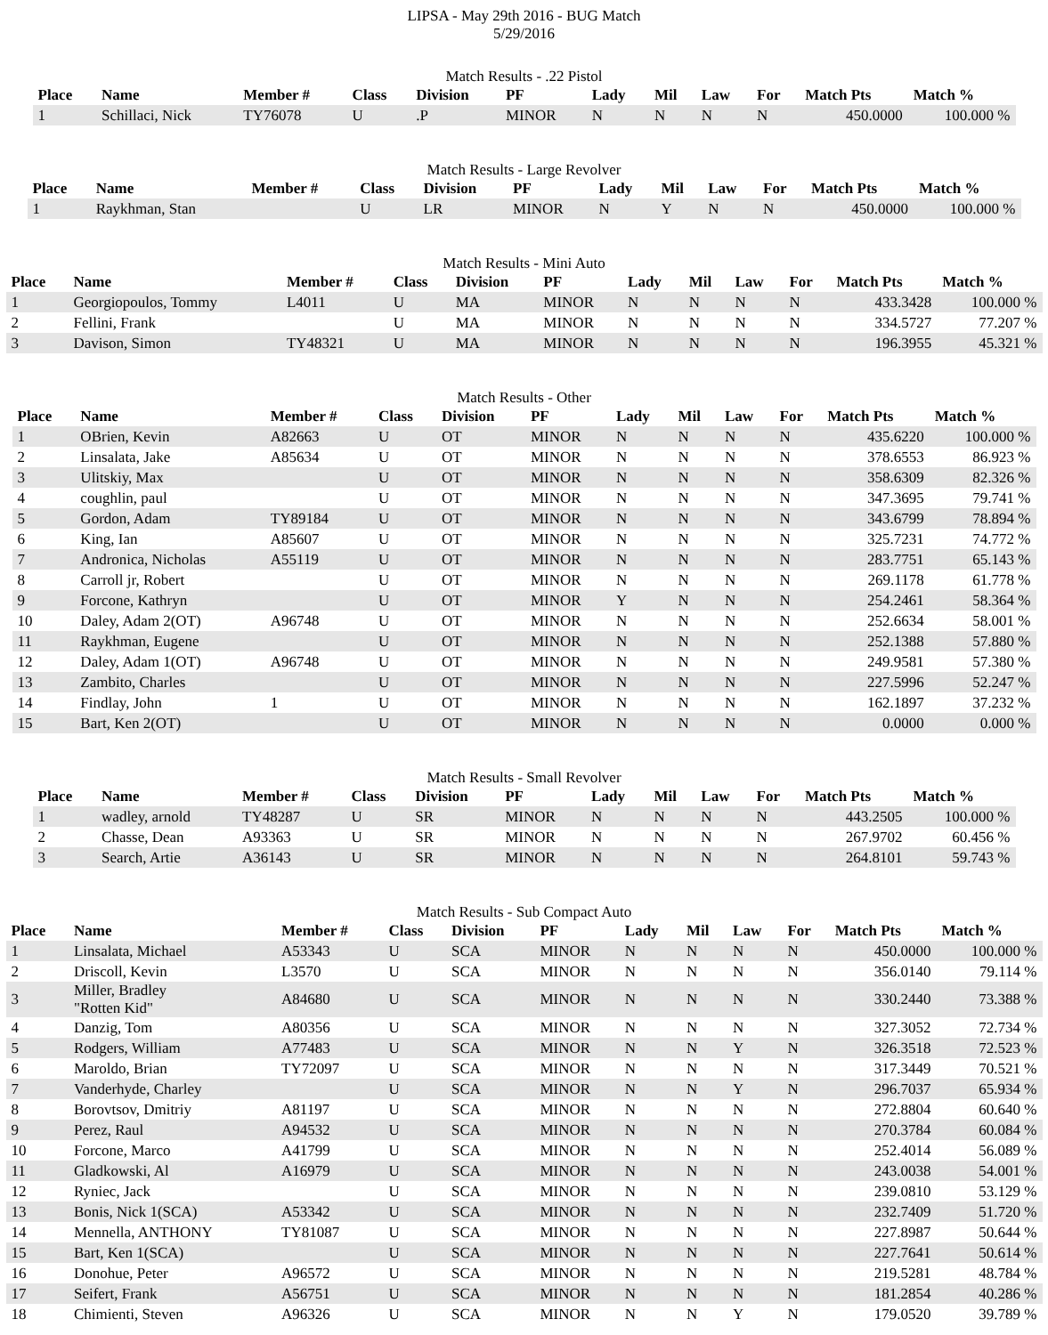LIPSA - May 29th 2016 - BUG Match
5/29/2016
Match Results - .22 Pistol
| Place | Name | Member # | Class | Division | PF | Lady | Mil | Law | For | Match Pts | Match % |
| --- | --- | --- | --- | --- | --- | --- | --- | --- | --- | --- | --- |
| 1 | Schillaci, Nick | TY76078 | U | .P | MINOR | N | N | N | N | 450.0000 | 100.000 % |
Match Results - Large Revolver
| Place | Name | Member # | Class | Division | PF | Lady | Mil | Law | For | Match Pts | Match % |
| --- | --- | --- | --- | --- | --- | --- | --- | --- | --- | --- | --- |
| 1 | Raykhman, Stan | | U | LR | MINOR | N | Y | N | N | 450.0000 | 100.000 % |
Match Results - Mini Auto
| Place | Name | Member # | Class | Division | PF | Lady | Mil | Law | For | Match Pts | Match % |
| --- | --- | --- | --- | --- | --- | --- | --- | --- | --- | --- | --- |
| 1 | Georgiopoulos, Tommy | L4011 | U | MA | MINOR | N | N | N | N | 433.3428 | 100.000 % |
| 2 | Fellini, Frank | | U | MA | MINOR | N | N | N | N | 334.5727 | 77.207 % |
| 3 | Davison, Simon | TY48321 | U | MA | MINOR | N | N | N | N | 196.3955 | 45.321 % |
Match Results - Other
| Place | Name | Member # | Class | Division | PF | Lady | Mil | Law | For | Match Pts | Match % |
| --- | --- | --- | --- | --- | --- | --- | --- | --- | --- | --- | --- |
| 1 | OBrien, Kevin | A82663 | U | OT | MINOR | N | N | N | N | 435.6220 | 100.000 % |
| 2 | Linsalata, Jake | A85634 | U | OT | MINOR | N | N | N | N | 378.6553 | 86.923 % |
| 3 | Ulitskiy, Max | | U | OT | MINOR | N | N | N | N | 358.6309 | 82.326 % |
| 4 | coughlin, paul | | U | OT | MINOR | N | N | N | N | 347.3695 | 79.741 % |
| 5 | Gordon, Adam | TY89184 | U | OT | MINOR | N | N | N | N | 343.6799 | 78.894 % |
| 6 | King, Ian | A85607 | U | OT | MINOR | N | N | N | N | 325.7231 | 74.772 % |
| 7 | Andronica, Nicholas | A55119 | U | OT | MINOR | N | N | N | N | 283.7751 | 65.143 % |
| 8 | Carroll jr, Robert | | U | OT | MINOR | N | N | N | N | 269.1178 | 61.778 % |
| 9 | Forcone, Kathryn | | U | OT | MINOR | Y | N | N | N | 254.2461 | 58.364 % |
| 10 | Daley, Adam 2(OT) | A96748 | U | OT | MINOR | N | N | N | N | 252.6634 | 58.001 % |
| 11 | Raykhman, Eugene | | U | OT | MINOR | N | N | N | N | 252.1388 | 57.880 % |
| 12 | Daley, Adam 1(OT) | A96748 | U | OT | MINOR | N | N | N | N | 249.9581 | 57.380 % |
| 13 | Zambito, Charles | | U | OT | MINOR | N | N | N | N | 227.5996 | 52.247 % |
| 14 | Findlay, John | 1 | U | OT | MINOR | N | N | N | N | 162.1897 | 37.232 % |
| 15 | Bart, Ken 2(OT) | | U | OT | MINOR | N | N | N | N | 0.0000 | 0.000 % |
Match Results - Small Revolver
| Place | Name | Member # | Class | Division | PF | Lady | Mil | Law | For | Match Pts | Match % |
| --- | --- | --- | --- | --- | --- | --- | --- | --- | --- | --- | --- |
| 1 | wadley, arnold | TY48287 | U | SR | MINOR | N | N | N | N | 443.2505 | 100.000 % |
| 2 | Chasse, Dean | A93363 | U | SR | MINOR | N | N | N | N | 267.9702 | 60.456 % |
| 3 | Search, Artie | A36143 | U | SR | MINOR | N | N | N | N | 264.8101 | 59.743 % |
Match Results - Sub Compact Auto
| Place | Name | Member # | Class | Division | PF | Lady | Mil | Law | For | Match Pts | Match % |
| --- | --- | --- | --- | --- | --- | --- | --- | --- | --- | --- | --- |
| 1 | Linsalata, Michael | A53343 | U | SCA | MINOR | N | N | N | N | 450.0000 | 100.000 % |
| 2 | Driscoll, Kevin | L3570 | U | SCA | MINOR | N | N | N | N | 356.0140 | 79.114 % |
| 3 | Miller, Bradley "Rotten Kid" | A84680 | U | SCA | MINOR | N | N | N | N | 330.2440 | 73.388 % |
| 4 | Danzig, Tom | A80356 | U | SCA | MINOR | N | N | N | N | 327.3052 | 72.734 % |
| 5 | Rodgers, William | A77483 | U | SCA | MINOR | N | N | Y | N | 326.3518 | 72.523 % |
| 6 | Maroldo, Brian | TY72097 | U | SCA | MINOR | N | N | N | N | 317.3449 | 70.521 % |
| 7 | Vanderhyde, Charley | | U | SCA | MINOR | N | N | Y | N | 296.7037 | 65.934 % |
| 8 | Borovtsov, Dmitriy | A81197 | U | SCA | MINOR | N | N | N | N | 272.8804 | 60.640 % |
| 9 | Perez, Raul | A94532 | U | SCA | MINOR | N | N | N | N | 270.3784 | 60.084 % |
| 10 | Forcone, Marco | A41799 | U | SCA | MINOR | N | N | N | N | 252.4014 | 56.089 % |
| 11 | Gladkowski, Al | A16979 | U | SCA | MINOR | N | N | N | N | 243.0038 | 54.001 % |
| 12 | Ryniec, Jack | | U | SCA | MINOR | N | N | N | N | 239.0810 | 53.129 % |
| 13 | Bonis, Nick 1(SCA) | A53342 | U | SCA | MINOR | N | N | N | N | 232.7409 | 51.720 % |
| 14 | Mennella, ANTHONY | TY81087 | U | SCA | MINOR | N | N | N | N | 227.8987 | 50.644 % |
| 15 | Bart, Ken 1(SCA) | | U | SCA | MINOR | N | N | N | N | 227.7641 | 50.614 % |
| 16 | Donohue, Peter | A96572 | U | SCA | MINOR | N | N | N | N | 219.5281 | 48.784 % |
| 17 | Seifert, Frank | A56751 | U | SCA | MINOR | N | N | N | N | 181.2854 | 40.286 % |
| 18 | Chimienti, Steven | A96326 | U | SCA | MINOR | N | N | Y | N | 179.0520 | 39.789 % |